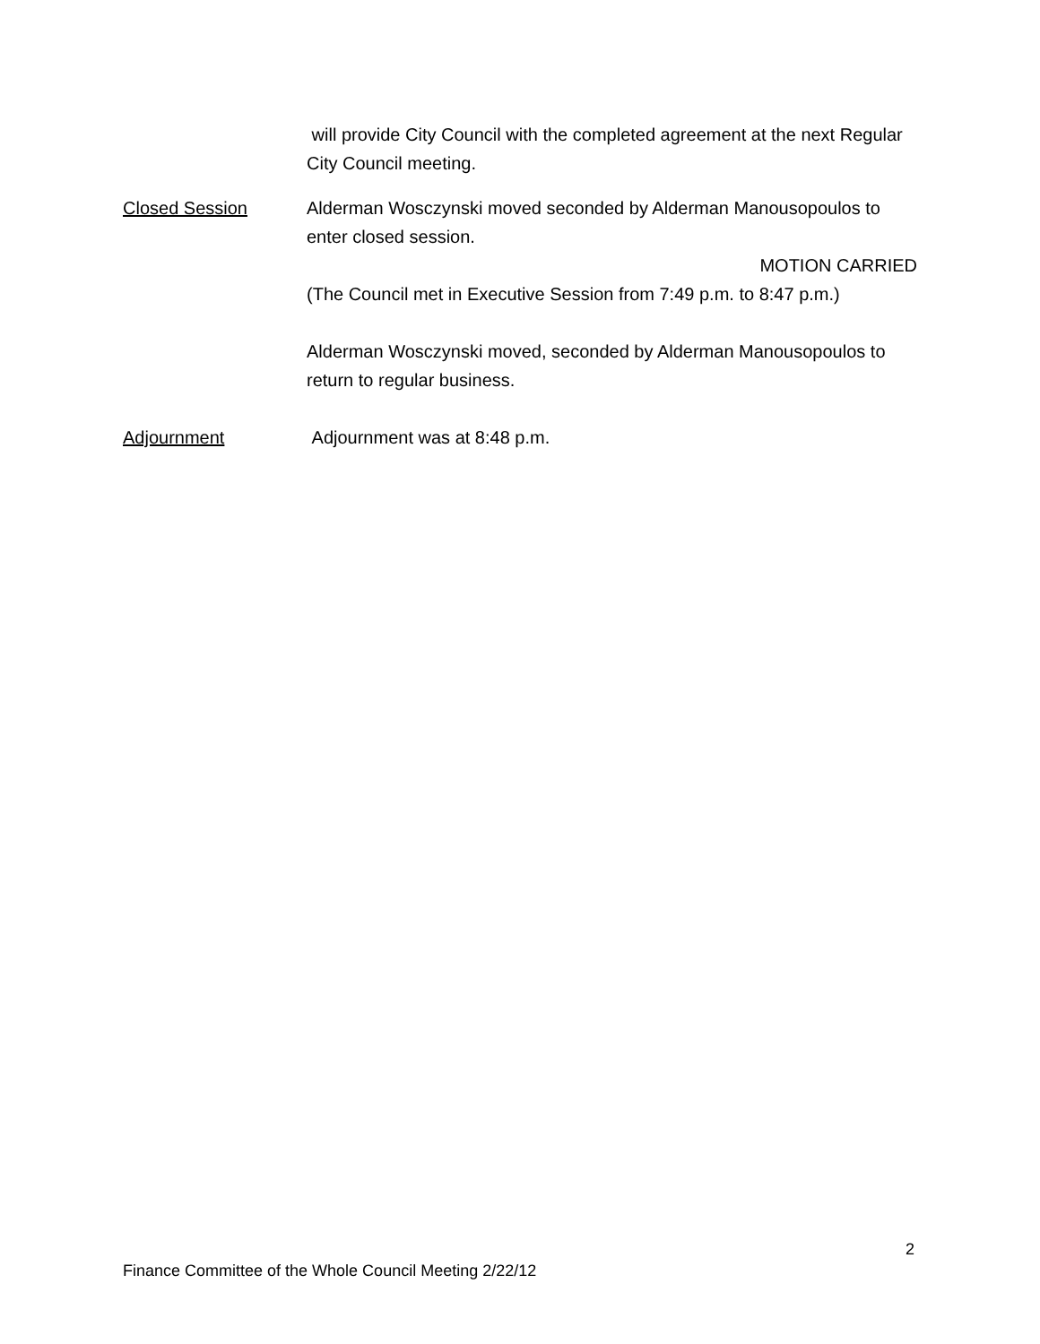will provide City Council with the completed agreement at the next Regular City Council meeting.
Closed Session Alderman Wosczynski moved seconded by Alderman Manousopoulos to enter closed session.
MOTION CARRIED
(The Council met in Executive Session from 7:49 p.m. to 8:47 p.m.)
Alderman Wosczynski moved, seconded by Alderman Manousopoulos to return to regular business.
Adjournment Adjournment was at 8:48 p.m.
2
Finance Committee of the Whole Council Meeting 2/22/12